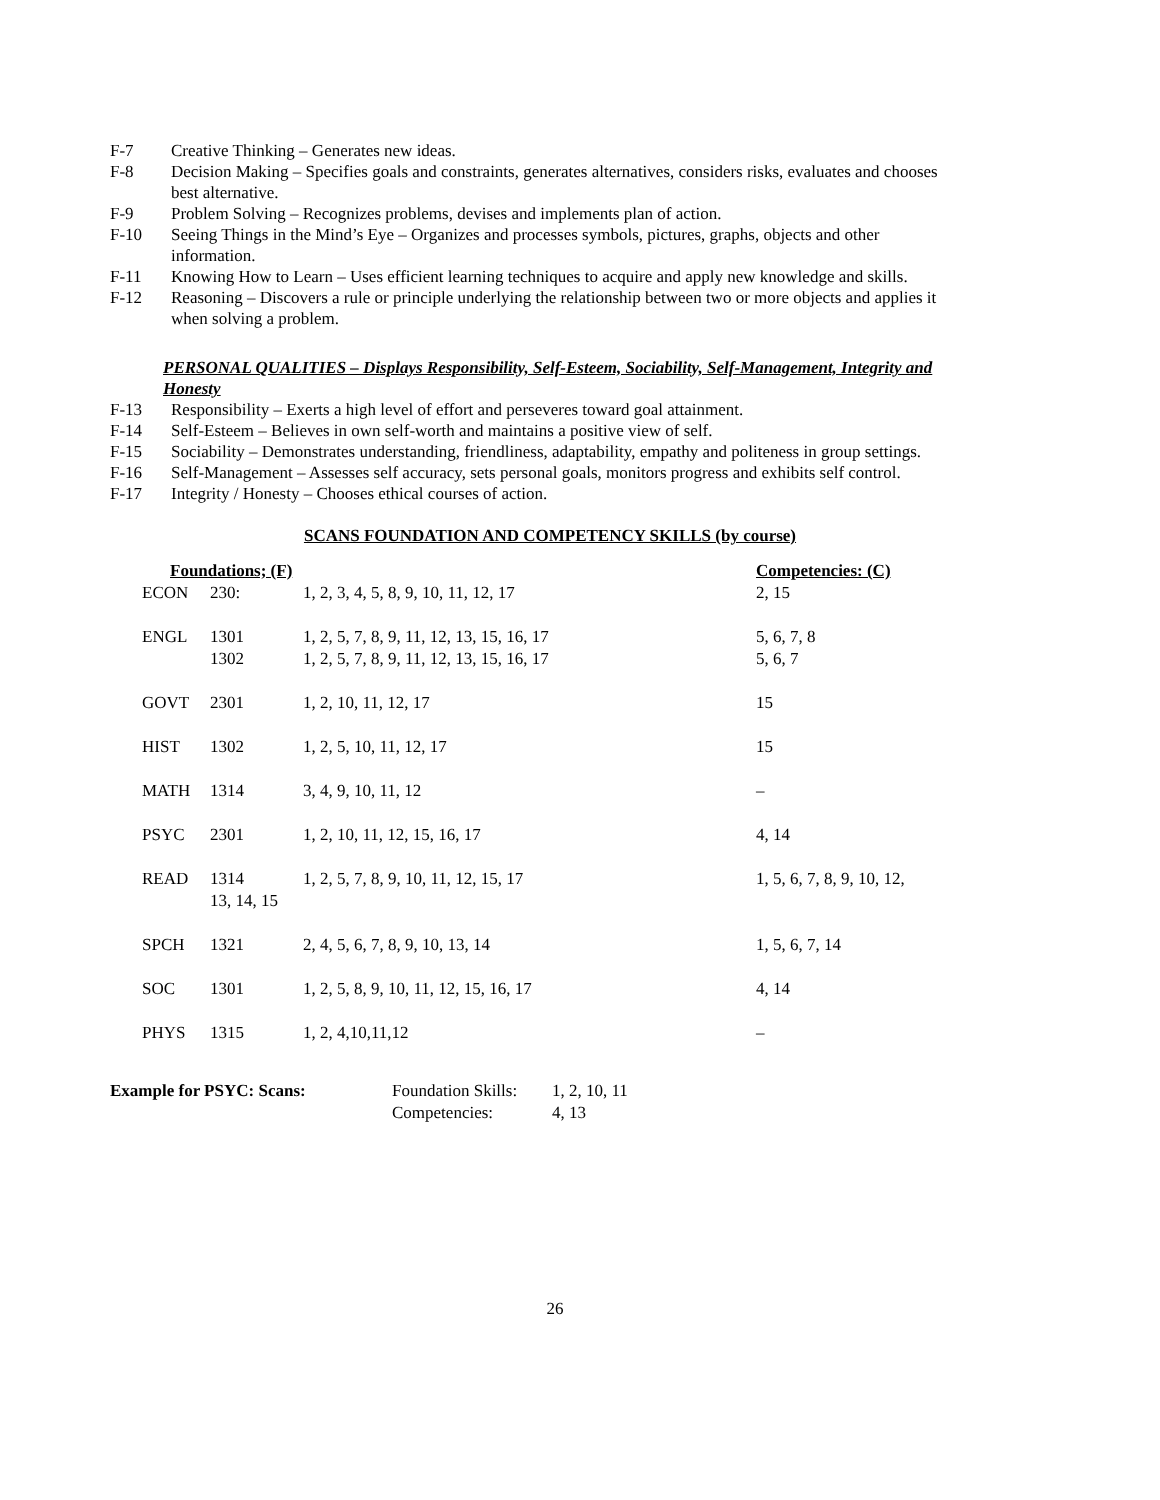F-7 Creative Thinking – Generates new ideas.
F-8 Decision Making – Specifies goals and constraints, generates alternatives, considers risks, evaluates and chooses best alternative.
F-9 Problem Solving – Recognizes problems, devises and implements plan of action.
F-10 Seeing Things in the Mind’s Eye – Organizes and processes symbols, pictures, graphs, objects and other information.
F-11 Knowing How to Learn – Uses efficient learning techniques to acquire and apply new knowledge and skills.
F-12 Reasoning – Discovers a rule or principle underlying the relationship between two or more objects and applies it when solving a problem.
PERSONAL QUALITIES – Displays Responsibility, Self-Esteem, Sociability, Self-Management, Integrity and Honesty
F-13 Responsibility – Exerts a high level of effort and perseveres toward goal attainment.
F-14 Self-Esteem – Believes in own self-worth and maintains a positive view of self.
F-15 Sociability – Demonstrates understanding, friendliness, adaptability, empathy and politeness in group settings.
F-16 Self-Management – Assesses self accuracy, sets personal goals, monitors progress and exhibits self control.
F-17 Integrity / Honesty – Chooses ethical courses of action.
SCANS FOUNDATION AND COMPETENCY SKILLS (by course)
| Foundations; (F) | | | Competencies: (C) |
| --- | --- | --- | --- |
| ECON | 230: | 1, 2, 3, 4, 5, 8, 9, 10, 11, 12, 17 | 2, 15 |
| ENGL | 1301 | 1, 2, 5, 7, 8, 9, 11, 12, 13, 15, 16, 17 | 5, 6, 7, 8 |
| | 1302 | 1, 2, 5, 7, 8, 9, 11, 12, 13, 15, 16, 17 | 5, 6, 7 |
| GOVT | 2301 | 1, 2, 10, 11, 12, 17 | 15 |
| HIST | 1302 | 1, 2, 5, 10, 11, 12, 17 | 15 |
| MATH | 1314 | 3, 4, 9, 10, 11, 12 | – |
| PSYC | 2301 | 1, 2, 10, 11, 12, 15, 16, 17 | 4, 14 |
| READ | 1314 13, 14, 15 | 1, 2, 5, 7, 8, 9, 10, 11, 12, 15, 17 | 1, 5, 6, 7, 8, 9, 10, 12, |
| SPCH | 1321 | 2, 4, 5, 6, 7, 8, 9, 10, 13, 14 | 1, 5, 6, 7, 14 |
| SOC | 1301 | 1, 2, 5, 8, 9, 10, 11, 12, 15, 16, 17 | 4, 14 |
| PHYS | 1315 | 1, 2, 4,10,11,12 | – |
Example for PSYC: Scans:
| Foundation Skills: | 1, 2, 10, 11 |
| Competencies: | 4, 13 |
26